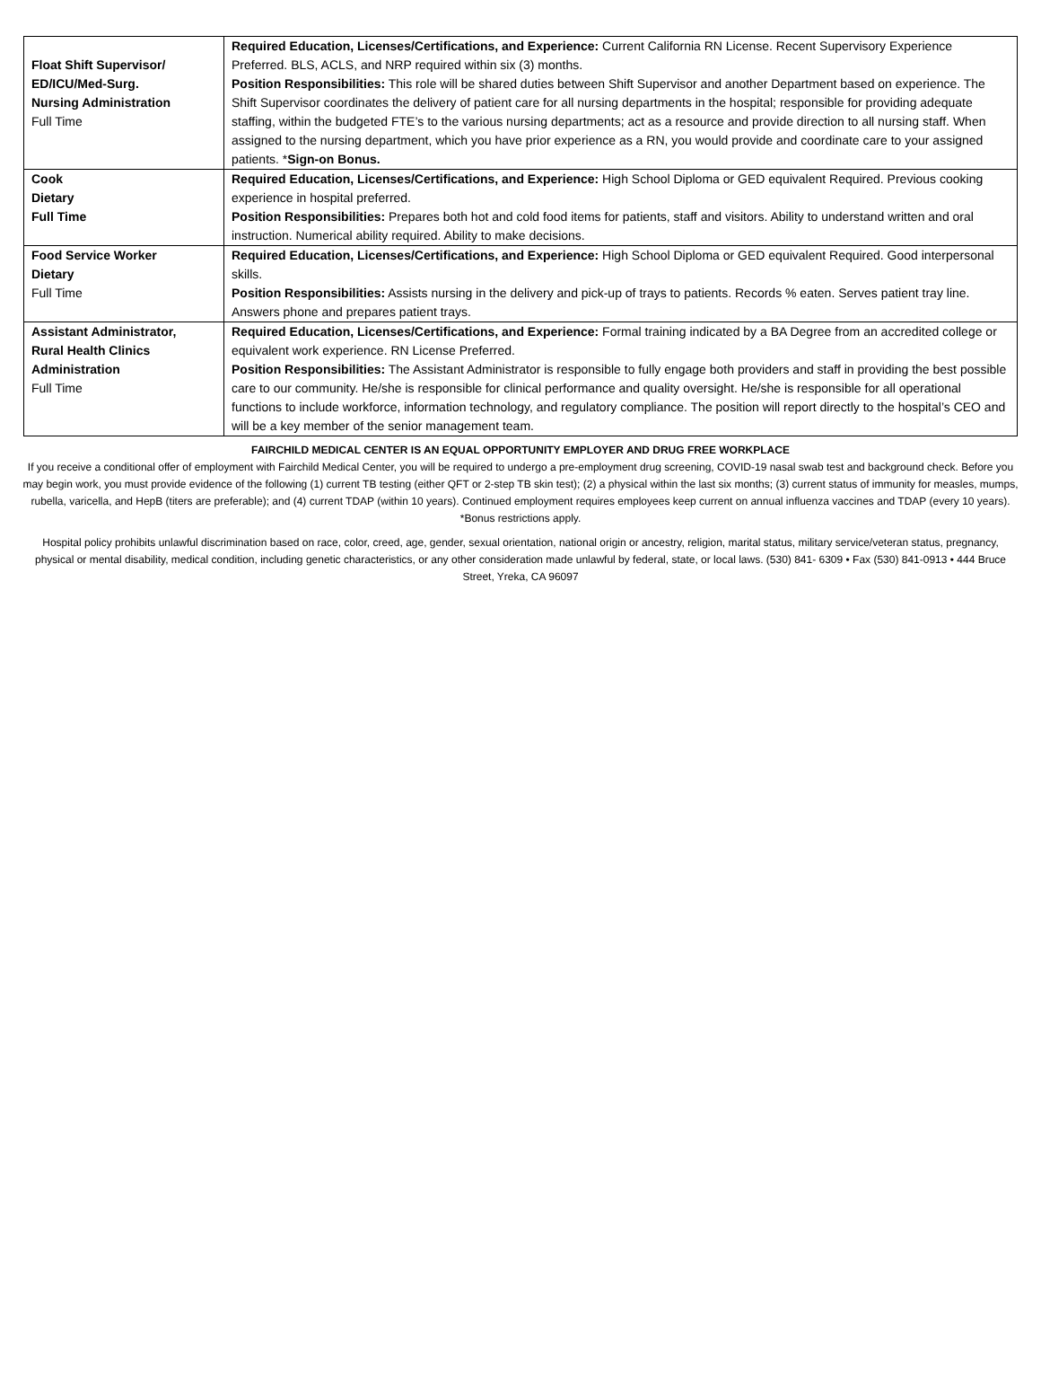| Float Shift Supervisor/ ED/ICU/Med-Surg. Nursing Administration Full Time | Required Education, Licenses/Certifications, and Experience: Current California RN License. Recent Supervisory Experience Preferred. BLS, ACLS, and NRP required within six (3) months. Position Responsibilities: This role will be shared duties between Shift Supervisor and another Department based on experience. The Shift Supervisor coordinates the delivery of patient care for all nursing departments in the hospital; responsible for providing adequate staffing, within the budgeted FTE’s to the various nursing departments; act as a resource and provide direction to all nursing staff. When assigned to the nursing department, which you have prior experience as a RN, you would provide and coordinate care to your assigned patients. * Sign-on Bonus. |
| Cook Dietary Full Time | Required Education, Licenses/Certifications, and Experience: High School Diploma or GED equivalent Required. Previous cooking experience in hospital preferred. Position Responsibilities: Prepares both hot and cold food items for patients, staff and visitors. Ability to understand written and oral instruction. Numerical ability required. Ability to make decisions. |
| Food Service Worker Dietary Full Time | Required Education, Licenses/Certifications, and Experience: High School Diploma or GED equivalent Required. Good interpersonal skills. Position Responsibilities: Assists nursing in the delivery and pick-up of trays to patients. Records % eaten. Serves patient tray line. Answers phone and prepares patient trays. |
| Assistant Administrator, Rural Health Clinics Administration Full Time | Required Education, Licenses/Certifications, and Experience: Formal training indicated by a BA Degree from an accredited college or equivalent work experience. RN License Preferred. Position Responsibilities: The Assistant Administrator is responsible to fully engage both providers and staff in providing the best possible care to our community. He/she is responsible for clinical performance and quality oversight. He/she is responsible for all operational functions to include workforce, information technology, and regulatory compliance. The position will report directly to the hospital’s CEO and will be a key member of the senior management team. |
FAIRCHILD MEDICAL CENTER IS AN EQUAL OPPORTUNITY EMPLOYER AND DRUG FREE WORKPLACE
If you receive a conditional offer of employment with Fairchild Medical Center, you will be required to undergo a pre-employment drug screening, COVID-19 nasal swab test and background check. Before you may begin work, you must provide evidence of the following (1) current TB testing (either QFT or 2-step TB skin test); (2) a physical within the last six months; (3) current status of immunity for measles, mumps, rubella, varicella, and HepB (titers are preferable); and (4) current TDAP (within 10 years). Continued employment requires employees keep current on annual influenza vaccines and TDAP (every 10 years). *Bonus restrictions apply.
Hospital policy prohibits unlawful discrimination based on race, color, creed, age, gender, sexual orientation, national origin or ancestry, religion, marital status, military service/veteran status, pregnancy, physical or mental disability, medical condition, including genetic characteristics, or any other consideration made unlawful by federal, state, or local laws. (530) 841- 6309 • Fax (530) 841-0913 • 444 Bruce Street, Yreka, CA 96097